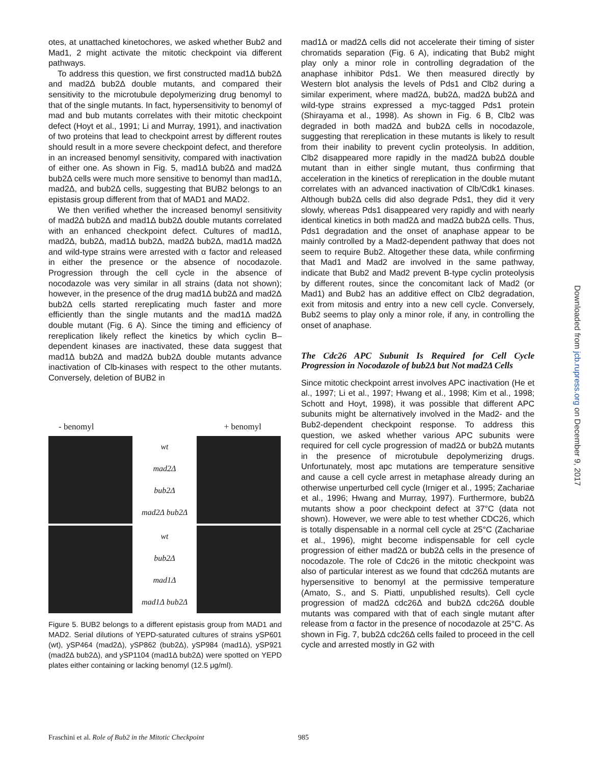otes, at unattached kinetochores, we asked whether Bub2 and Mad1, 2 might activate the mitotic checkpoint via different pathways.
To address this question, we first constructed mad1Δ bub2Δ and mad2Δ bub2Δ double mutants, and compared their sensitivity to the microtubule depolymerizing drug benomyl to that of the single mutants. In fact, hypersensitivity to benomyl of mad and bub mutants correlates with their mitotic checkpoint defect (Hoyt et al., 1991; Li and Murray, 1991), and inactivation of two proteins that lead to checkpoint arrest by different routes should result in a more severe checkpoint defect, and therefore in an increased benomyl sensitivity, compared with inactivation of either one. As shown in Fig. 5, mad1Δ bub2Δ and mad2Δ bub2Δ cells were much more sensitive to benomyl than mad1Δ, mad2Δ, and bub2Δ cells, suggesting that BUB2 belongs to an epistasis group different from that of MAD1 and MAD2.
We then verified whether the increased benomyl sensitivity of mad2Δ bub2Δ and mad1Δ bub2Δ double mutants correlated with an enhanced checkpoint defect. Cultures of mad1Δ, mad2Δ, bub2Δ, mad1Δ bub2Δ, mad2Δ bub2Δ, mad1Δ mad2Δ and wild-type strains were arrested with α factor and released in either the presence or the absence of nocodazole. Progression through the cell cycle in the absence of nocodazole was very similar in all strains (data not shown); however, in the presence of the drug mad1Δ bub2Δ and mad2Δ bub2Δ cells started rereplicating much faster and more efficiently than the single mutants and the mad1Δ mad2Δ double mutant (Fig. 6 A). Since the timing and efficiency of rereplication likely reflect the kinetics by which cyclin B–dependent kinases are inactivated, these data suggest that mad1Δ bub2Δ and mad2Δ bub2Δ double mutants advance inactivation of Clb-kinases with respect to the other mutants. Conversely, deletion of BUB2 in
- benomyl + benomyl
wt
mad2Δ
bub2Δ
mad2Δ bub2Δ
wt
bub2Δ
mad1Δ
mad1Δ bub2Δ
Figure 5. BUB2 belongs to a different epistasis group from MAD1 and MAD2. Serial dilutions of YEPD-saturated cultures of strains ySP601 (wt), ySP464 (mad2Δ), ySP862 (bub2Δ), ySP984 (mad1Δ), ySP921 (mad2Δ bub2Δ), and ySP1104 (mad1Δ bub2Δ) were spotted on YEPD plates either containing or lacking benomyl (12.5 μg/ml).
mad1Δ or mad2Δ cells did not accelerate their timing of sister chromatids separation (Fig. 6 A), indicating that Bub2 might play only a minor role in controlling degradation of the anaphase inhibitor Pds1. We then measured directly by Western blot analysis the levels of Pds1 and Clb2 during a similar experiment, where mad2Δ, bub2Δ, mad2Δ bub2Δ and wild-type strains expressed a myc-tagged Pds1 protein (Shirayama et al., 1998). As shown in Fig. 6 B, Clb2 was degraded in both mad2Δ and bub2Δ cells in nocodazole, suggesting that rereplication in these mutants is likely to result from their inability to prevent cyclin proteolysis. In addition, Clb2 disappeared more rapidly in the mad2Δ bub2Δ double mutant than in either single mutant, thus confirming that acceleration in the kinetics of rereplication in the double mutant correlates with an advanced inactivation of Clb/Cdk1 kinases. Although bub2Δ cells did also degrade Pds1, they did it very slowly, whereas Pds1 disappeared very rapidly and with nearly identical kinetics in both mad2Δ and mad2Δ bub2Δ cells. Thus, Pds1 degradation and the onset of anaphase appear to be mainly controlled by a Mad2-dependent pathway that does not seem to require Bub2. Altogether these data, while confirming that Mad1 and Mad2 are involved in the same pathway, indicate that Bub2 and Mad2 prevent B-type cyclin proteolysis by different routes, since the concomitant lack of Mad2 (or Mad1) and Bub2 has an additive effect on Clb2 degradation, exit from mitosis and entry into a new cell cycle. Conversely, Bub2 seems to play only a minor role, if any, in controlling the onset of anaphase.
The Cdc26 APC Subunit Is Required for Cell Cycle Progression in Nocodazole of bub2Δ but Not mad2Δ Cells
Since mitotic checkpoint arrest involves APC inactivation (He et al., 1997; Li et al., 1997; Hwang et al., 1998; Kim et al., 1998; Schott and Hoyt, 1998), it was possible that different APC subunits might be alternatively involved in the Mad2- and the Bub2-dependent checkpoint response. To address this question, we asked whether various APC subunits were required for cell cycle progression of mad2Δ or bub2Δ mutants in the presence of microtubule depolymerizing drugs. Unfortunately, most apc mutations are temperature sensitive and cause a cell cycle arrest in metaphase already during an otherwise unperturbed cell cycle (Irniger et al., 1995; Zachariae et al., 1996; Hwang and Murray, 1997). Furthermore, bub2Δ mutants show a poor checkpoint defect at 37°C (data not shown). However, we were able to test whether CDC26, which is totally dispensable in a normal cell cycle at 25°C (Zachariae et al., 1996), might become indispensable for cell cycle progression of either mad2Δ or bub2Δ cells in the presence of nocodazole. The role of Cdc26 in the mitotic checkpoint was also of particular interest as we found that cdc26Δ mutants are hypersensitive to benomyl at the permissive temperature (Amato, S., and S. Piatti, unpublished results). Cell cycle progression of mad2Δ cdc26Δ and bub2Δ cdc26Δ double mutants was compared with that of each single mutant after release from α factor in the presence of nocodazole at 25°C. As shown in Fig. 7, bub2Δ cdc26Δ cells failed to proceed in the cell cycle and arrested mostly in G2 with
Downloaded from jcb.rupress.org on December 9, 2017
Fraschini et al. Role of Bub2 in the Mitotic Checkpoint 985